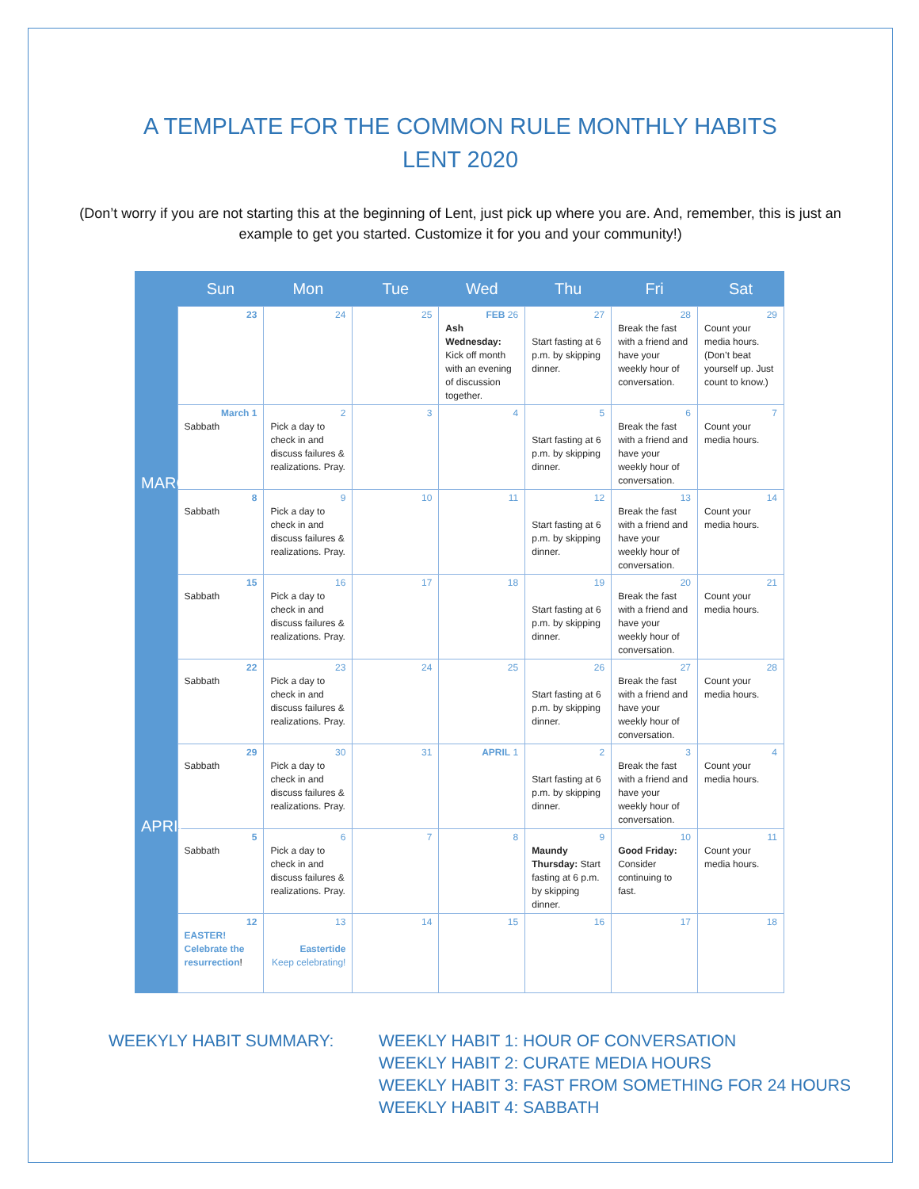A TEMPLATE FOR THE COMMON RULE MONTHLY HABITS
LENT 2020
(Don’t worry if you are not starting this at the beginning of Lent, just pick up where you are. And, remember, this is just an example to get you started. Customize it for you and your community!)
| | Sun | Mon | Tue | Wed | Thu | Fri | Sat |
| --- | --- | --- | --- | --- | --- | --- | --- |
| MARCH | 23 | 24 | 25 | FEB 26 Ash Wednesday: Kick off month with an evening of discussion together. | 27 Start fasting at 6 p.m. by skipping dinner. | 28 Break the fast with a friend and have your weekly hour of conversation. | 29 Count your media hours. (Don’t beat yourself up. Just count to know.) |
| | March 1 Sabbath | 2 Pick a day to check in and discuss failures & realizations. Pray. | 3 | 4 | 5 Start fasting at 6 p.m. by skipping dinner. | 6 Break the fast with a friend and have your weekly hour of conversation. | 7 Count your media hours. |
| | 8 Sabbath | 9 Pick a day to check in and discuss failures & realizations. Pray. | 10 | 11 | 12 Start fasting at 6 p.m. by skipping dinner. | 13 Break the fast with a friend and have your weekly hour of conversation. | 14 Count your media hours. |
| | 15 Sabbath | 16 Pick a day to check in and discuss failures & realizations. Pray. | 17 | 18 | 19 Start fasting at 6 p.m. by skipping dinner. | 20 Break the fast with a friend and have your weekly hour of conversation. | 21 Count your media hours. |
| APRIL | 22 Sabbath | 23 Pick a day to check in and discuss failures & realizations. Pray. | 24 | 25 | 26 Start fasting at 6 p.m. by skipping dinner. | 27 Break the fast with a friend and have your weekly hour of conversation. | 28 Count your media hours. |
| | 29 Sabbath | 30 Pick a day to check in and discuss failures & realizations. Pray. | 31 | APRIL 1 | 2 Start fasting at 6 p.m. by skipping dinner. | 3 Break the fast with a friend and have your weekly hour of conversation. | 4 Count your media hours. |
| | 5 Sabbath | 6 Pick a day to check in and discuss failures & realizations. Pray. | 7 | 8 | 9 Maundy Thursday: Start fasting at 6 p.m. by skipping dinner. | 10 Good Friday: Consider continuing to fast. | 11 Count your media hours. |
| | 12 EASTER! Celebrate the resurrection ! | 13 Eastertide Keep celebrating! | 14 | 15 | 16 | 17 | 18 |
WEEKYLY HABIT SUMMARY: WEEKLY HABIT 1: HOUR OF CONVERSATION
WEEKLY HABIT 2: CURATE MEDIA HOURS
WEEKLY HABIT 3: FAST FROM SOMETHING FOR 24 HOURS
WEEKLY HABIT 4: SABBATH